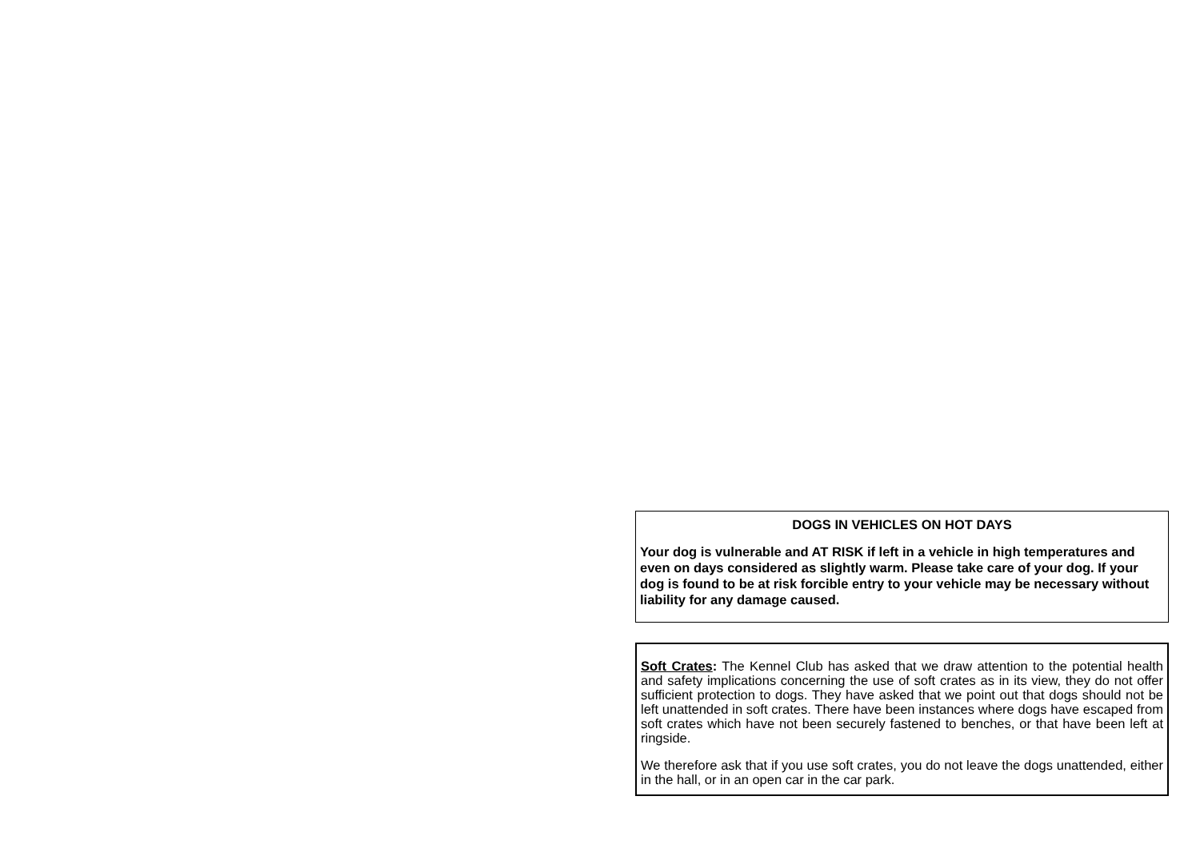DOGS IN VEHICLES ON HOT DAYS
Your dog is vulnerable and AT RISK if left in a vehicle in high temperatures and even on days considered as slightly warm. Please take care of your dog. If your dog is found to be at risk forcible entry to your vehicle may be necessary without liability for any damage caused.
Soft Crates: The Kennel Club has asked that we draw attention to the potential health and safety implications concerning the use of soft crates as in its view, they do not offer sufficient protection to dogs. They have asked that we point out that dogs should not be left unattended in soft crates. There have been instances where dogs have escaped from soft crates which have not been securely fastened to benches, or that have been left at ringside.
We therefore ask that if you use soft crates, you do not leave the dogs unattended, either in the hall, or in an open car in the car park.